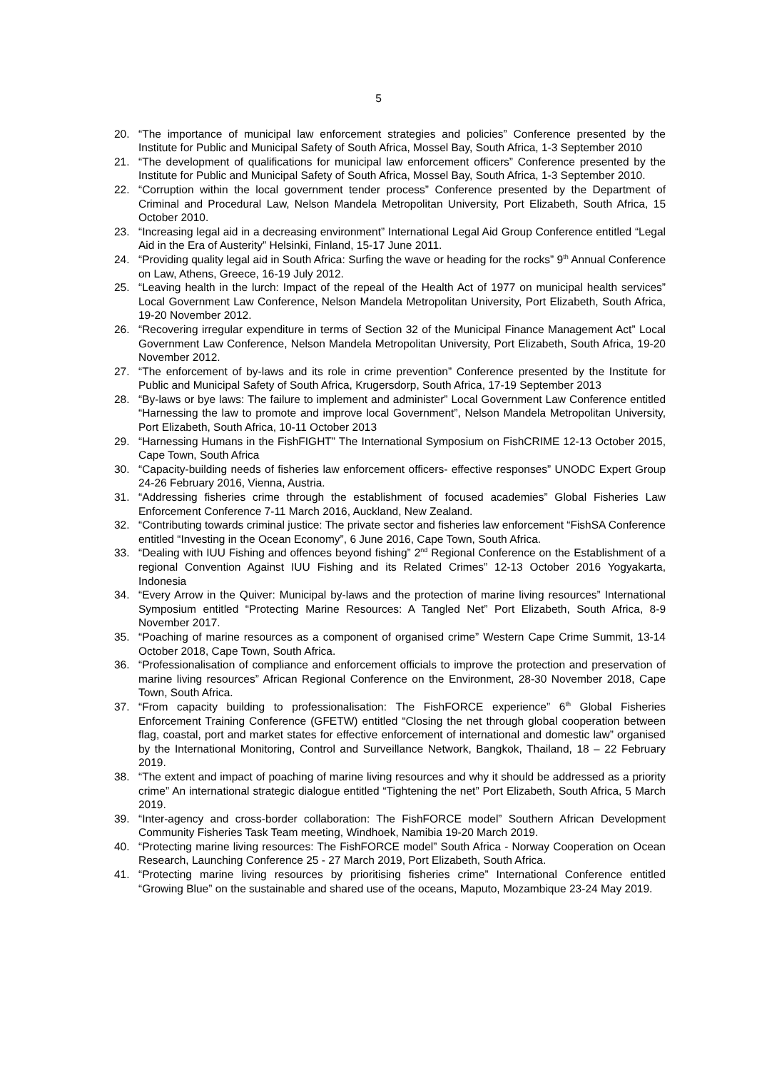5
20. “The importance of municipal law enforcement strategies and policies” Conference presented by the Institute for Public and Municipal Safety of South Africa, Mossel Bay, South Africa, 1-3 September 2010
21. “The development of qualifications for municipal law enforcement officers” Conference presented by the Institute for Public and Municipal Safety of South Africa, Mossel Bay, South Africa, 1-3 September 2010.
22. “Corruption within the local government tender process” Conference presented by the Department of Criminal and Procedural Law, Nelson Mandela Metropolitan University, Port Elizabeth, South Africa, 15 October 2010.
23. “Increasing legal aid in a decreasing environment” International Legal Aid Group Conference entitled “Legal Aid in the Era of Austerity” Helsinki, Finland, 15-17 June 2011.
24. “Providing quality legal aid in South Africa: Surfing the wave or heading for the rocks” 9<sup>th</sup> Annual Conference on Law, Athens, Greece, 16-19 July 2012.
25. “Leaving health in the lurch: Impact of the repeal of the Health Act of 1977 on municipal health services” Local Government Law Conference, Nelson Mandela Metropolitan University, Port Elizabeth, South Africa, 19-20 November 2012.
26. “Recovering irregular expenditure in terms of Section 32 of the Municipal Finance Management Act” Local Government Law Conference, Nelson Mandela Metropolitan University, Port Elizabeth, South Africa, 19-20 November 2012.
27. “The enforcement of by-laws and its role in crime prevention” Conference presented by the Institute for Public and Municipal Safety of South Africa, Krugersdorp, South Africa, 17-19 September 2013
28. “By-laws or bye laws: The failure to implement and administer” Local Government Law Conference entitled “Harnessing the law to promote and improve local Government”, Nelson Mandela Metropolitan University, Port Elizabeth, South Africa, 10-11 October 2013
29. “Harnessing Humans in the FishFIGHT” The International Symposium on FishCRIME 12-13 October 2015, Cape Town, South Africa
30. “Capacity-building needs of fisheries law enforcement officers- effective responses” UNODC Expert Group 24-26 February 2016, Vienna, Austria.
31. “Addressing fisheries crime through the establishment of focused academies” Global Fisheries Law Enforcement Conference 7-11 March 2016, Auckland, New Zealand.
32. “Contributing towards criminal justice: The private sector and fisheries law enforcement “FishSA Conference entitled “Investing in the Ocean Economy”, 6 June 2016, Cape Town, South Africa.
33. “Dealing with IUU Fishing and offences beyond fishing” 2<sup>nd</sup> Regional Conference on the Establishment of a regional Convention Against IUU Fishing and its Related Crimes” 12-13 October 2016 Yogyakarta, Indonesia
34. “Every Arrow in the Quiver: Municipal by-laws and the protection of marine living resources” International Symposium entitled “Protecting Marine Resources: A Tangled Net” Port Elizabeth, South Africa, 8-9 November 2017.
35. “Poaching of marine resources as a component of organised crime” Western Cape Crime Summit, 13-14 October 2018, Cape Town, South Africa.
36. “Professionalisation of compliance and enforcement officials to improve the protection and preservation of marine living resources” African Regional Conference on the Environment, 28-30 November 2018, Cape Town, South Africa.
37. “From capacity building to professionalisation: The FishFORCE experience” 6<sup>th</sup> Global Fisheries Enforcement Training Conference (GFETW) entitled “Closing the net through global cooperation between flag, coastal, port and market states for effective enforcement of international and domestic law” organised by the International Monitoring, Control and Surveillance Network, Bangkok, Thailand, 18 – 22 February 2019.
38. “The extent and impact of poaching of marine living resources and why it should be addressed as a priority crime” An international strategic dialogue entitled “Tightening the net” Port Elizabeth, South Africa, 5 March 2019.
39. “Inter-agency and cross-border collaboration: The FishFORCE model” Southern African Development Community Fisheries Task Team meeting, Windhoek, Namibia 19-20 March 2019.
40. “Protecting marine living resources: The FishFORCE model” South Africa - Norway Cooperation on Ocean Research, Launching Conference 25 - 27 March 2019, Port Elizabeth, South Africa.
41. “Protecting marine living resources by prioritising fisheries crime” International Conference entitled “Growing Blue” on the sustainable and shared use of the oceans, Maputo, Mozambique 23-24 May 2019.